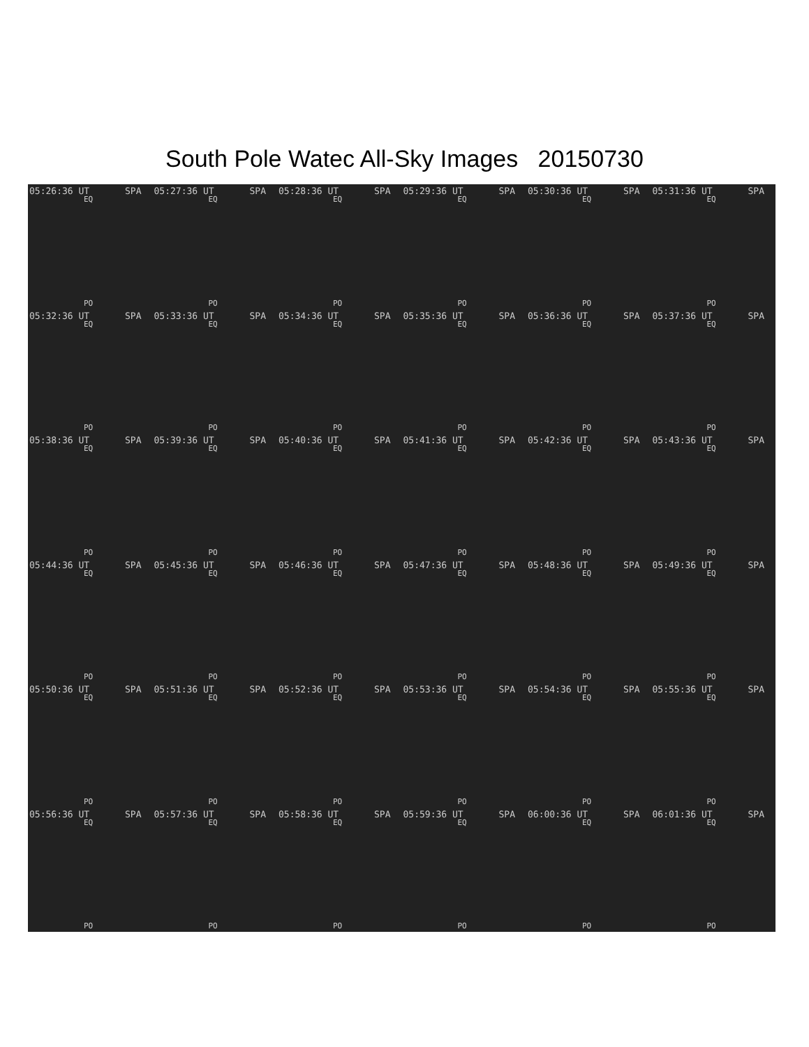South Pole Watec All-Sky Images 20150730
05:26:36 UT SPA
EQ
PO
05:27:36 UT SPA
EQ
PO
05:28:36 UT SPA
EQ
PO
05:29:36 UT SPA
EQ
PO
05:30:36 UT SPA
EQ
PO
05:31:36 UT SPA
EQ
PO
05:32:36 UT SPA
EQ
PO
05:33:36 UT SPA
EQ
PO
05:34:36 UT SPA
EQ
PO
05:35:36 UT SPA
EQ
PO
05:36:36 UT SPA
EQ
PO
05:37:36 UT SPA
EQ
PO
05:38:36 UT SPA
EQ
PO
05:39:36 UT SPA
EQ
PO
05:40:36 UT SPA
EQ
PO
05:41:36 UT SPA
EQ
PO
05:42:36 UT SPA
EQ
PO
05:43:36 UT SPA
EQ
PO
05:44:36 UT SPA
EQ
PO
05:45:36 UT SPA
EQ
PO
05:46:36 UT SPA
EQ
PO
05:47:36 UT SPA
EQ
PO
05:48:36 UT SPA
EQ
PO
05:49:36 UT SPA
EQ
PO
05:50:36 UT SPA
EQ
PO
05:51:36 UT SPA
EQ
PO
05:52:36 UT SPA
EQ
PO
05:53:36 UT SPA
EQ
PO
05:54:36 UT SPA
EQ
PO
05:55:36 UT SPA
EQ
PO
05:56:36 UT SPA
EQ
PO
05:57:36 UT SPA
EQ
PO
05:58:36 UT SPA
EQ
PO
05:59:36 UT SPA
EQ
PO
06:00:36 UT SPA
EQ
PO
06:01:36 UT SPA
EQ
PO